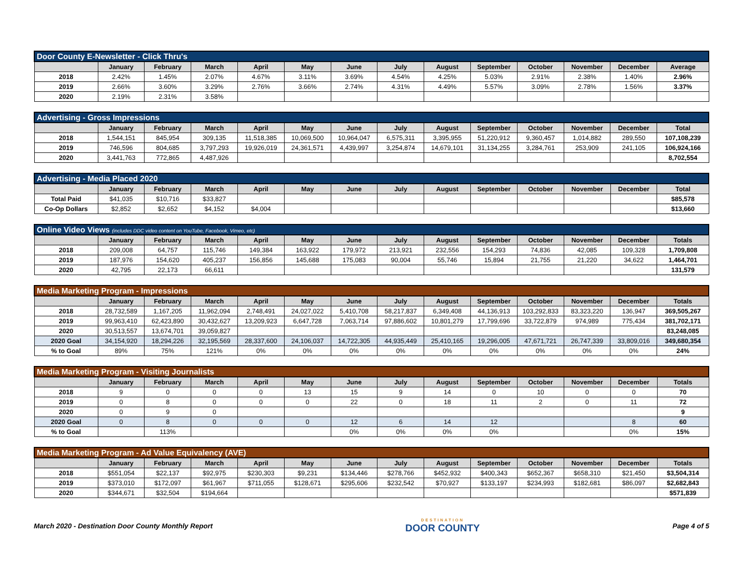| Door County E-Newsletter - Click Thru's | | | | | | | | | | | | | |
| | January | February | March | April | May | June | July | August | September | October | November | December | Average |
| 2018 | 2.42% | 1.45% | 2.07% | 4.67% | 3.11% | 3.69% | 4.54% | 4.25% | 5.03% | 2.91% | 2.38% | 1.40% | 2.96% |
| 2019 | 2.66% | 3.60% | 3.29% | 2.76% | 3.66% | 2.74% | 4.31% | 4.49% | 5.57% | 3.09% | 2.78% | 1.56% | 3.37% |
| 2020 | 2.19% | 2.31% | 3.58% | | | | | | | | | | |
| Advertising - Gross Impressions | | | | | | | | | | | | | |
| | January | February | March | April | May | June | July | August | September | October | November | December | Total |
| 2018 | 1,544,151 | 845,954 | 309,135 | 11,518,385 | 10,069,500 | 10,964,047 | 6,575,311 | 3,395,955 | 51,220,912 | 9,360,457 | 1,014,882 | 289,550 | 107,108,239 |
| 2019 | 746,596 | 804,685 | 3,797,293 | 19,926,019 | 24,361,571 | 4,439,997 | 3,254,874 | 14,679,101 | 31,134,255 | 3,284,761 | 253,909 | 241,105 | 106,924,166 |
| 2020 | 3,441,763 | 772,865 | 4,487,926 | | | | | | | | | | 8,702,554 |
| Advertising - Media Placed 2020 | | | | | | | | | | | | | |
| | January | February | March | April | May | June | July | August | September | October | November | December | Total |
| Total Paid | $41,035 | $10,716 | $33,827 | | | | | | | | | | $85,578 |
| Co-Op Dollars | $2,852 | $2,652 | $4,152 | $4,004 | | | | | | | | | $13,660 |
| Online Video Views (includes DDC video content on YouTube, Facebook, Vimeo, etc) | | | | | | | | | | | | | |
| | January | February | March | April | May | June | July | August | September | October | November | December | Totals |
| 2018 | 209,008 | 64,757 | 115,746 | 149,384 | 163,922 | 179,972 | 213,921 | 232,556 | 154,293 | 74,836 | 42,085 | 109,328 | 1,709,808 |
| 2019 | 187,976 | 154,620 | 405,237 | 156,856 | 145,688 | 175,083 | 90,004 | 55,746 | 15,894 | 21,755 | 21,220 | 34,622 | 1,464,701 |
| 2020 | 42,795 | 22,173 | 66,611 | | | | | | | | | | 131,579 |
| Media Marketing Program - Impressions | | | | | | | | | | | | | |
| | January | February | March | April | May | June | July | August | September | October | November | December | Totals |
| 2018 | 28,732,589 | 1,167,205 | 11,962,094 | 2,748,491 | 24,027,022 | 5,410,708 | 58,217,837 | 6,349,408 | 44,136,913 | 103,292,833 | 83,323,220 | 136,947 | 369,505,267 |
| 2019 | 99,963,410 | 62,423,890 | 30,432,627 | 13,209,923 | 6,647,728 | 7,063,714 | 97,886,602 | 10,801,279 | 17,799,696 | 33,722,879 | 974,989 | 775,434 | 381,702,171 |
| 2020 | 30,513,557 | 13,674,701 | 39,059,827 | | | | | | | | | | 83,248,085 |
| 2020 Goal | 34,154,920 | 18,294,226 | 32,195,569 | 28,337,600 | 24,106,037 | 14,722,305 | 44,935,449 | 25,410,165 | 19,296,005 | 47,671,721 | 26,747,339 | 33,809,016 | 349,680,354 |
| % to Goal | 89% | 75% | 121% | 0% | 0% | 0% | 0% | 0% | 0% | 0% | 0% | 0% | 24% |
| Media Marketing Program - Visiting Journalists | | | | | | | | | | | | | |
| | January | February | March | April | May | June | July | August | September | October | November | December | Totals |
| 2018 | 9 | 0 | 0 | 0 | 13 | 15 | 9 | 14 | 0 | 10 | 0 | 0 | 70 |
| 2019 | 0 | 8 | 0 | 0 | 0 | 22 | 0 | 18 | 11 | 2 | 0 | 11 | 72 |
| 2020 | 0 | 9 | 0 | | | | | | | | | | 9 |
| 2020 Goal | 0 | 8 | 0 | 0 | 0 | 12 | 6 | 14 | 12 | | | 8 | 60 |
| % to Goal | | 113% | | | | 0% | 0% | 0% | 0% | | | 0% | 15% |
| Media Marketing Program - Ad Value Equivalency (AVE) | | | | | | | | | | | | | |
| | January | February | March | April | May | June | July | August | September | October | November | December | Totals |
| 2018 | $551,054 | $22,137 | $92,975 | $230,303 | $9,231 | $134,446 | $278,766 | $452,932 | $400,343 | $652,367 | $658,310 | $21,450 | $3,504,314 |
| 2019 | $373,010 | $172,097 | $61,967 | $711,055 | $128,671 | $295,606 | $232,542 | $70,927 | $133,197 | $234,993 | $182,681 | $86,097 | $2,682,843 |
| 2020 | $344,671 | $32,504 | $194,664 | | | | | | | | | | $571,839 |
March 2020 - Destination Door County Monthly Report
DESTINATION
DOOR COUNTY
Page 4 of 5